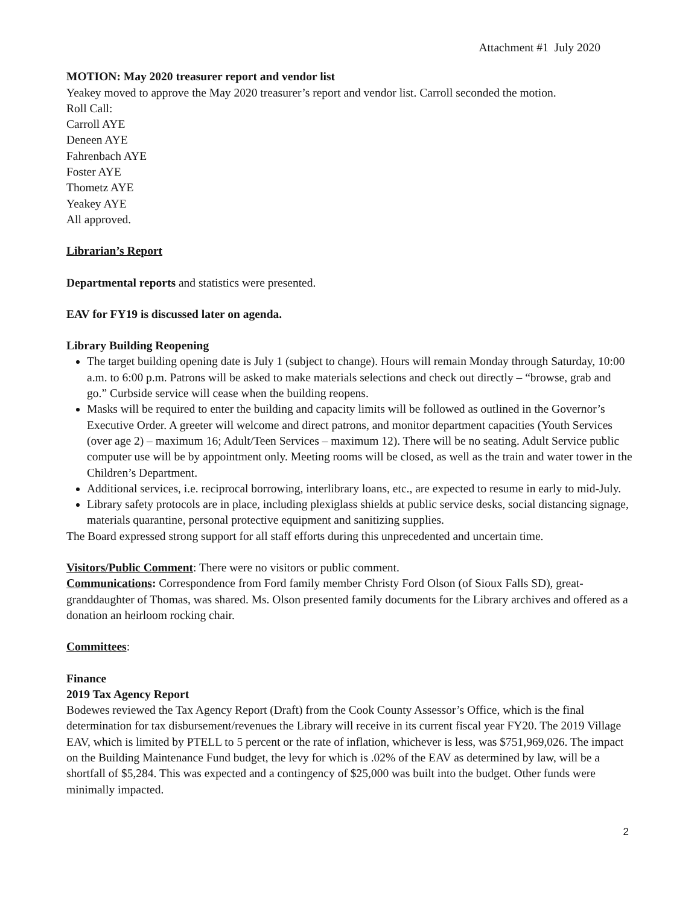Attachment #1 July 2020
MOTION: May 2020 treasurer report and vendor list
Yeakey moved to approve the May 2020 treasurer’s report and vendor list. Carroll seconded the motion.
Roll Call:
Carroll AYE
Deneen AYE
Fahrenbach AYE
Foster AYE
Thometz AYE
Yeakey AYE
All approved.
Librarian’s Report
Departmental reports and statistics were presented.
EAV for FY19 is discussed later on agenda.
Library Building Reopening
The target building opening date is July 1 (subject to change). Hours will remain Monday through Saturday, 10:00 a.m. to 6:00 p.m. Patrons will be asked to make materials selections and check out directly – “browse, grab and go.” Curbside service will cease when the building reopens.
Masks will be required to enter the building and capacity limits will be followed as outlined in the Governor’s Executive Order. A greeter will welcome and direct patrons, and monitor department capacities (Youth Services (over age 2) – maximum 16; Adult/Teen Services – maximum 12). There will be no seating. Adult Service public computer use will be by appointment only. Meeting rooms will be closed, as well as the train and water tower in the Children’s Department.
Additional services, i.e. reciprocal borrowing, interlibrary loans, etc., are expected to resume in early to mid-July.
Library safety protocols are in place, including plexiglass shields at public service desks, social distancing signage, materials quarantine, personal protective equipment and sanitizing supplies.
The Board expressed strong support for all staff efforts during this unprecedented and uncertain time.
Visitors/Public Comment: There were no visitors or public comment.
Communications: Correspondence from Ford family member Christy Ford Olson (of Sioux Falls SD), great-granddaughter of Thomas, was shared. Ms. Olson presented family documents for the Library archives and offered as a donation an heirloom rocking chair.
Committees:
Finance
2019 Tax Agency Report
Bodewes reviewed the Tax Agency Report (Draft) from the Cook County Assessor’s Office, which is the final determination for tax disbursement/revenues the Library will receive in its current fiscal year FY20. The 2019 Village EAV, which is limited by PTELL to 5 percent or the rate of inflation, whichever is less, was $751,969,026. The impact on the Building Maintenance Fund budget, the levy for which is .02% of the EAV as determined by law, will be a shortfall of $5,284. This was expected and a contingency of $25,000 was built into the budget. Other funds were minimally impacted.
2